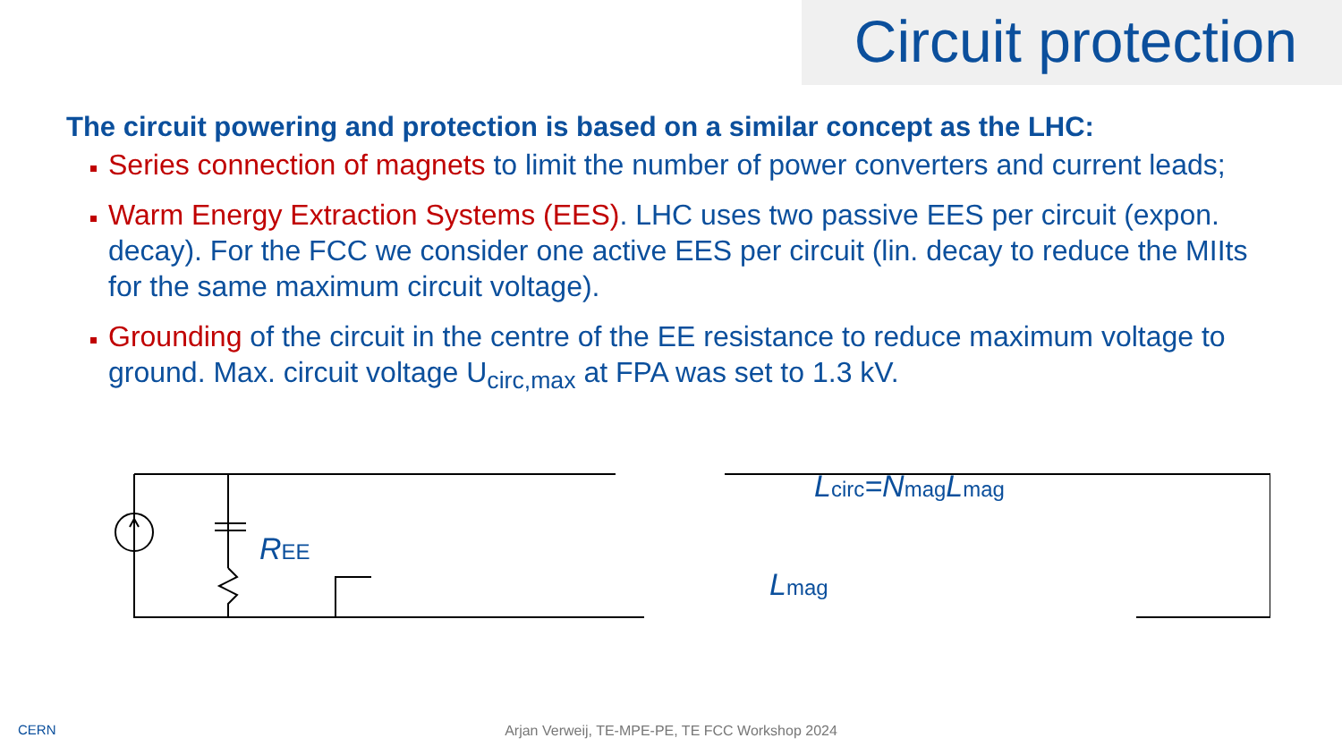Circuit protection
The circuit powering and protection is based on a similar concept as the LHC:
Series connection of magnets to limit the number of power converters and current leads;
Warm Energy Extraction Systems (EES). LHC uses two passive EES per circuit (expon. decay). For the FCC we consider one active EES per circuit (lin. decay to reduce the MIIts for the same maximum circuit voltage).
Grounding of the circuit in the centre of the EE resistance to reduce maximum voltage to ground. Max. circuit voltage U<sub>circ,max</sub> at FPA was set to 1.3 kV.
REE
Lcirc=NmagLmag
Lmag
CERN
Arjan Verweij, TE-MPE-PE, TE FCC Workshop 2024